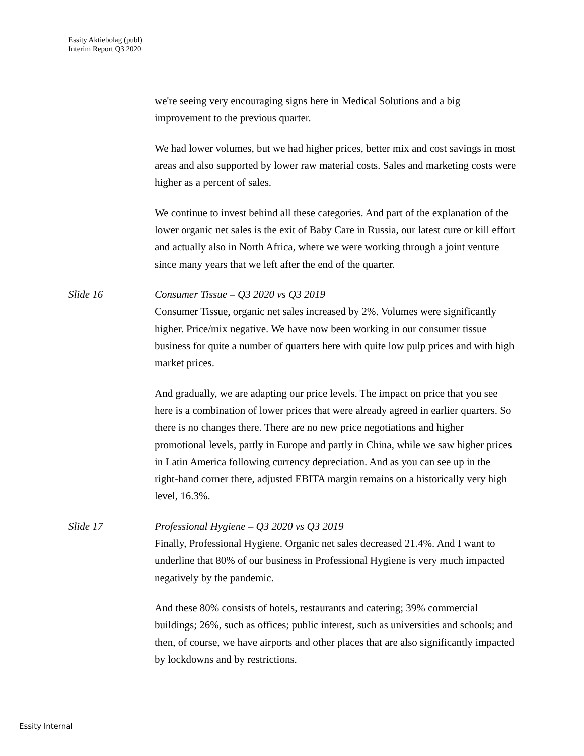Essity Aktiebolag (publ)
Interim Report Q3 2020
we're seeing very encouraging signs here in Medical Solutions and a big improvement to the previous quarter.
We had lower volumes, but we had higher prices, better mix and cost savings in most areas and also supported by lower raw material costs. Sales and marketing costs were higher as a percent of sales.
We continue to invest behind all these categories. And part of the explanation of the lower organic net sales is the exit of Baby Care in Russia, our latest cure or kill effort and actually also in North Africa, where we were working through a joint venture since many years that we left after the end of the quarter.
Slide 16 Consumer Tissue – Q3 2020 vs Q3 2019
Consumer Tissue, organic net sales increased by 2%. Volumes were significantly higher. Price/mix negative. We have now been working in our consumer tissue business for quite a number of quarters here with quite low pulp prices and with high market prices.
And gradually, we are adapting our price levels. The impact on price that you see here is a combination of lower prices that were already agreed in earlier quarters. So there is no changes there. There are no new price negotiations and higher promotional levels, partly in Europe and partly in China, while we saw higher prices in Latin America following currency depreciation. And as you can see up in the right-hand corner there, adjusted EBITA margin remains on a historically very high level, 16.3%.
Slide 17 Professional Hygiene – Q3 2020 vs Q3 2019
Finally, Professional Hygiene. Organic net sales decreased 21.4%. And I want to underline that 80% of our business in Professional Hygiene is very much impacted negatively by the pandemic.
And these 80% consists of hotels, restaurants and catering; 39% commercial buildings; 26%, such as offices; public interest, such as universities and schools; and then, of course, we have airports and other places that are also significantly impacted by lockdowns and by restrictions.
Essity Internal